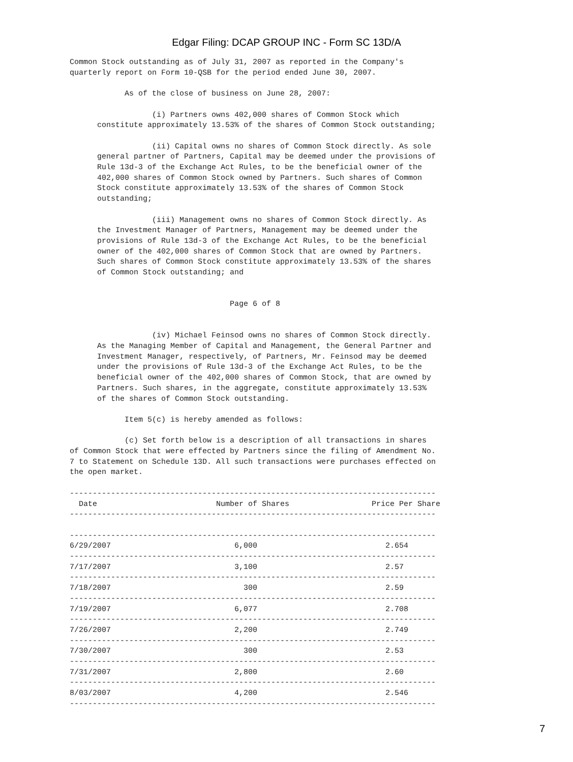Edgar Filing: DCAP GROUP INC - Form SC 13D/A
Common Stock outstanding as of July 31, 2007 as reported in the Company's
quarterly report on Form 10-QSB for the period ended June 30, 2007.

            As of the close of business on June 28, 2007:

                  (i) Partners owns 402,000 shares of Common Stock which
      constitute approximately 13.53% of the shares of Common Stock outstanding;

                  (ii) Capital owns no shares of Common Stock directly. As sole
      general partner of Partners, Capital may be deemed under the provisions of
      Rule 13d-3 of the Exchange Act Rules, to be the beneficial owner of the
      402,000 shares of Common Stock owned by Partners. Such shares of Common
      Stock constitute approximately 13.53% of the shares of Common Stock
      outstanding;

                  (iii) Management owns no shares of Common Stock directly. As
      the Investment Manager of Partners, Management may be deemed under the
      provisions of Rule 13d-3 of the Exchange Act Rules, to be the beneficial
      owner of the 402,000 shares of Common Stock that are owned by Partners.
      Such shares of Common Stock constitute approximately 13.53% of the shares
      of Common Stock outstanding; and


                                   Page 6 of 8


                  (iv) Michael Feinsod owns no shares of Common Stock directly.
      As the Managing Member of Capital and Management, the General Partner and
      Investment Manager, respectively, of Partners, Mr. Feinsod may be deemed
      under the provisions of Rule 13d-3 of the Exchange Act Rules, to be the
      beneficial owner of the 402,000 shares of Common Stock, that are owned by
      Partners. Such shares, in the aggregate, constitute approximately 13.53%
      of the shares of Common Stock outstanding.

            Item 5(c) is hereby amended as follows:

            (c) Set forth below is a description of all transactions in shares
of Common Stock that were effected by Partners since the filing of Amendment No.
7 to Statement on Schedule 13D. All such transactions were purchases effected on
the open market.

--------------------------------------------------------------------------------
  Date                          Number of Shares                  Price Per Share
--------------------------------------------------------------------------------

--------------------------------------------------------------------------------
6/29/2007                           6,000                            2.654
--------------------------------------------------------------------------------
7/17/2007                           3,100                            2.57
--------------------------------------------------------------------------------
7/18/2007                             300                            2.59
--------------------------------------------------------------------------------
7/19/2007                           6,077                            2.708
--------------------------------------------------------------------------------
7/26/2007                           2,200                            2.749
--------------------------------------------------------------------------------
7/30/2007                             300                            2.53
--------------------------------------------------------------------------------
7/31/2007                           2,800                            2.60
--------------------------------------------------------------------------------
8/03/2007                           4,200                            2.546
--------------------------------------------------------------------------------
7